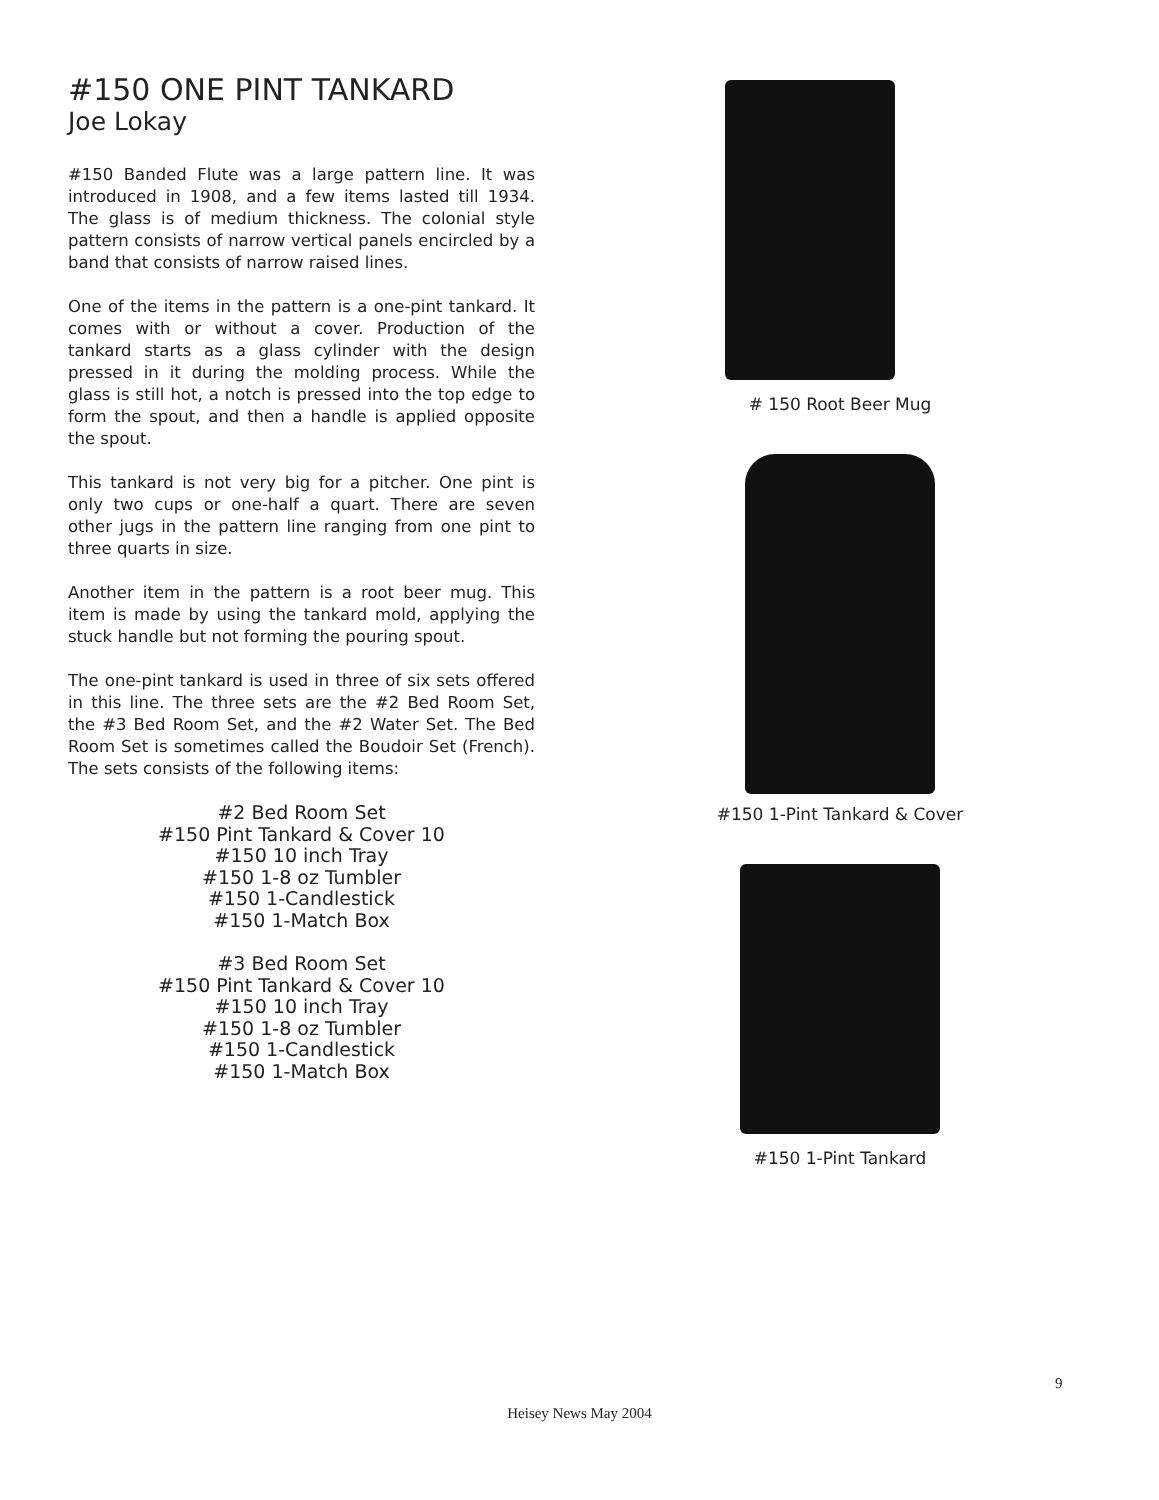#150 ONE PINT TANKARD
Joe Lokay
#150 Banded Flute was a large pattern line. It was introduced in 1908, and a few items lasted till 1934. The glass is of medium thickness. The colonial style pattern consists of narrow vertical panels encircled by a band that consists of narrow raised lines.
One of the items in the pattern is a one-pint tankard. It comes with or without a cover. Production of the tankard starts as a glass cylinder with the design pressed in it during the molding process. While the glass is still hot, a notch is pressed into the top edge to form the spout, and then a handle is applied opposite the spout.
This tankard is not very big for a pitcher. One pint is only two cups or one-half a quart. There are seven other jugs in the pattern line ranging from one pint to three quarts in size.
Another item in the pattern is a root beer mug. This item is made by using the tankard mold, applying the stuck handle but not forming the pouring spout.
The one-pint tankard is used in three of six sets offered in this line. The three sets are the #2 Bed Room Set, the #3 Bed Room Set, and the #2 Water Set. The Bed Room Set is sometimes called the Boudoir Set (French). The sets consists of the following items:
#2 Bed Room Set
#150 Pint Tankard & Cover 10
#150 10 inch Tray
#150 1-8 oz Tumbler
#150 1-Candlestick
#150 1-Match Box
#3 Bed Room Set
#150 Pint Tankard & Cover 10
#150 10 inch Tray
#150 1-8 oz Tumbler
#150 1-Candlestick
#150 1-Match Box
# 150 Root Beer Mug
#150 1-Pint Tankard & Cover
#150 1-Pint Tankard
9
Heisey News May 2004